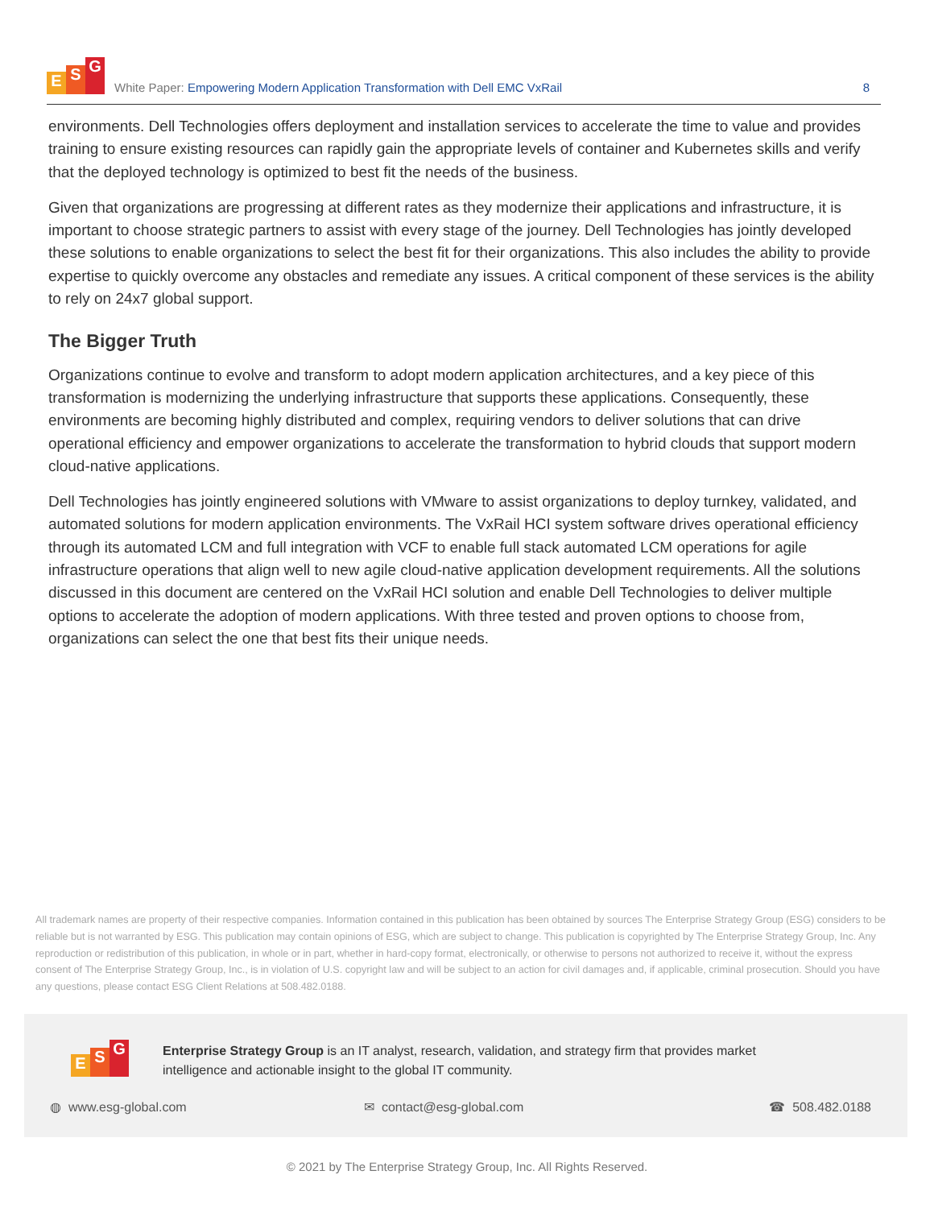E S G
White Paper: Empowering Modern Application Transformation with Dell EMC VxRail
8
environments. Dell Technologies offers deployment and installation services to accelerate the time to value and provides training to ensure existing resources can rapidly gain the appropriate levels of container and Kubernetes skills and verify that the deployed technology is optimized to best fit the needs of the business.
Given that organizations are progressing at different rates as they modernize their applications and infrastructure, it is important to choose strategic partners to assist with every stage of the journey. Dell Technologies has jointly developed these solutions to enable organizations to select the best fit for their organizations. This also includes the ability to provide expertise to quickly overcome any obstacles and remediate any issues. A critical component of these services is the ability to rely on 24x7 global support.
The Bigger Truth
Organizations continue to evolve and transform to adopt modern application architectures, and a key piece of this transformation is modernizing the underlying infrastructure that supports these applications. Consequently, these environments are becoming highly distributed and complex, requiring vendors to deliver solutions that can drive operational efficiency and empower organizations to accelerate the transformation to hybrid clouds that support modern cloud-native applications.
Dell Technologies has jointly engineered solutions with VMware to assist organizations to deploy turnkey, validated, and automated solutions for modern application environments. The VxRail HCI system software drives operational efficiency through its automated LCM and full integration with VCF to enable full stack automated LCM operations for agile infrastructure operations that align well to new agile cloud-native application development requirements. All the solutions discussed in this document are centered on the VxRail HCI solution and enable Dell Technologies to deliver multiple options to accelerate the adoption of modern applications. With three tested and proven options to choose from, organizations can select the one that best fits their unique needs.
All trademark names are property of their respective companies. Information contained in this publication has been obtained by sources The Enterprise Strategy Group (ESG) considers to be reliable but is not warranted by ESG. This publication may contain opinions of ESG, which are subject to change. This publication is copyrighted by The Enterprise Strategy Group, Inc. Any reproduction or redistribution of this publication, in whole or in part, whether in hard-copy format, electronically, or otherwise to persons not authorized to receive it, without the express consent of The Enterprise Strategy Group, Inc., is in violation of U.S. copyright law and will be subject to an action for civil damages and, if applicable, criminal prosecution. Should you have any questions, please contact ESG Client Relations at 508.482.0188.
E S G
Enterprise Strategy Group is an IT analyst, research, validation, and strategy firm that provides market intelligence and actionable insight to the global IT community.
◍ www.esg-global.com ✉ contact@esg-global.com ☎ 508.482.0188
© 2021 by The Enterprise Strategy Group, Inc. All Rights Reserved.